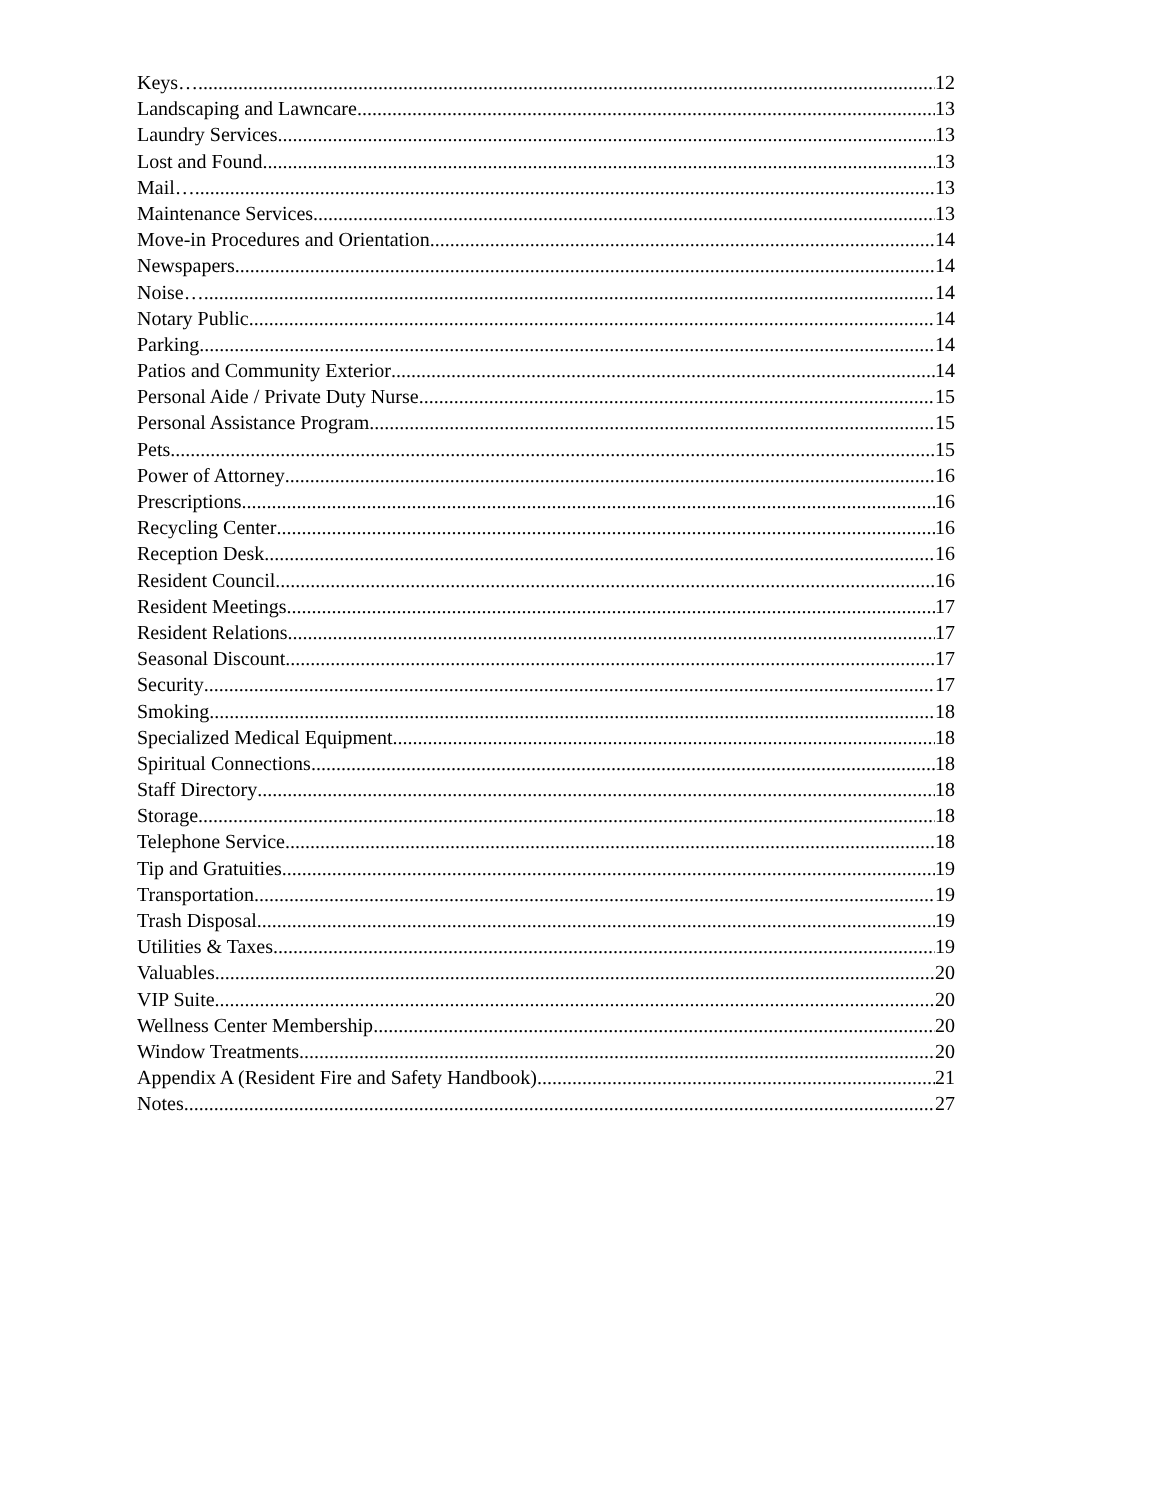Keys… 12
Landscaping and Lawncare 13
Laundry Services 13
Lost and Found 13
Mail… 13
Maintenance Services 13
Move-in Procedures and Orientation 14
Newspapers 14
Noise… 14
Notary Public 14
Parking 14
Patios and Community Exterior 14
Personal Aide / Private Duty Nurse 15
Personal Assistance Program 15
Pets 15
Power of Attorney 16
Prescriptions 16
Recycling Center 16
Reception Desk 16
Resident Council 16
Resident Meetings 17
Resident Relations 17
Seasonal Discount 17
Security 17
Smoking 18
Specialized Medical Equipment 18
Spiritual Connections 18
Staff Directory 18
Storage 18
Telephone Service 18
Tip and Gratuities 19
Transportation 19
Trash Disposal 19
Utilities & Taxes 19
Valuables 20
VIP Suite 20
Wellness Center Membership 20
Window Treatments 20
Appendix A (Resident Fire and Safety Handbook) 21
Notes 27